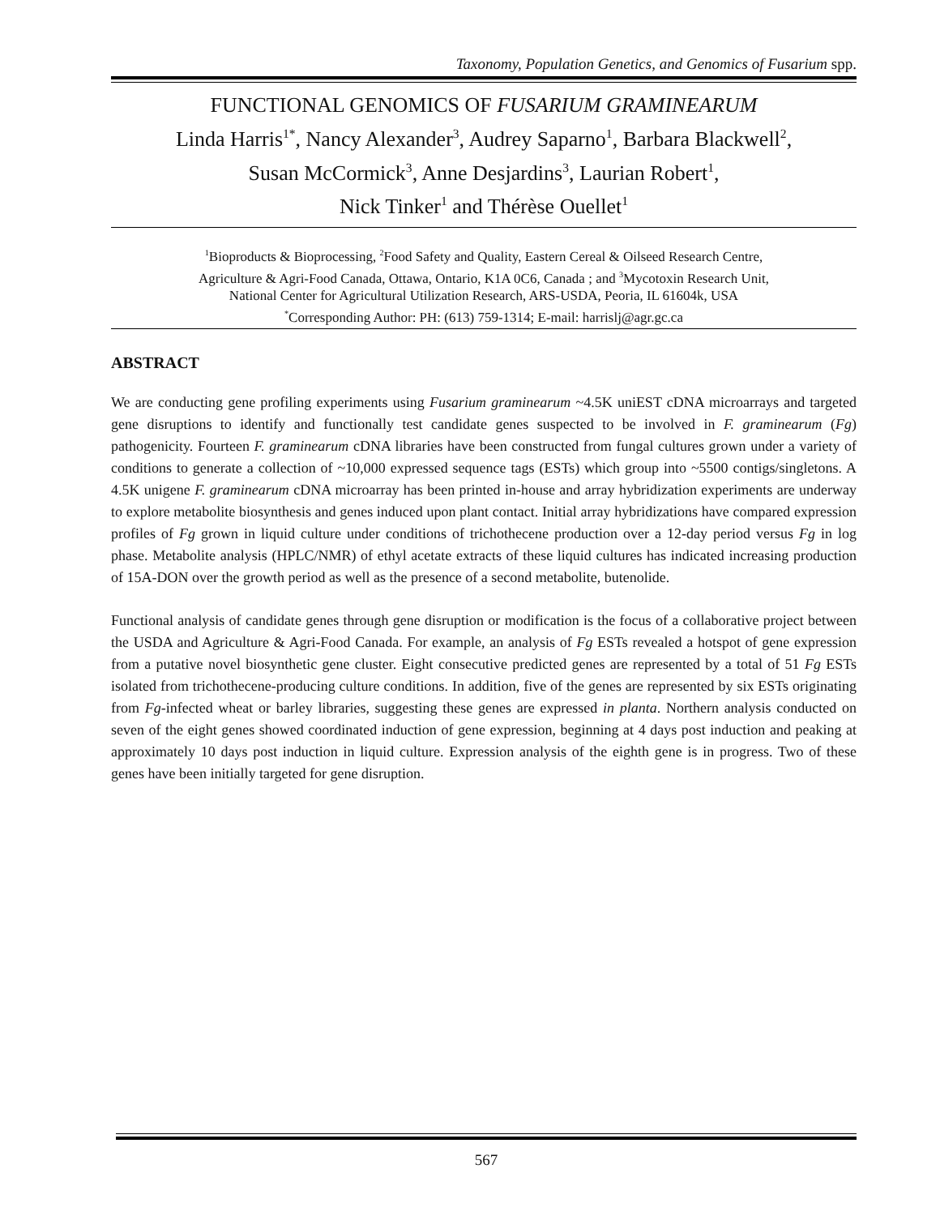Taxonomy, Population Genetics, and Genomics of Fusarium spp.
FUNCTIONAL GENOMICS OF FUSARIUM GRAMINEARUM
Linda Harris<sup>1*</sup>, Nancy Alexander<sup>3</sup>, Audrey Saparno<sup>1</sup>, Barbara Blackwell<sup>2</sup>,
Susan McCormick<sup>3</sup>, Anne Desjardins<sup>3</sup>, Laurian Robert<sup>1</sup>,
Nick Tinker<sup>1</sup> and Thérèse Ouellet<sup>1</sup>
<sup>1</sup> Bioproducts & Bioprocessing, <sup>2</sup>Food Safety and Quality, Eastern Cereal & Oilseed Research Centre,
Agriculture & Agri-Food Canada, Ottawa, Ontario, K1A 0C6, Canada ; and <sup>3</sup>Mycotoxin Research Unit,
National Center for Agricultural Utilization Research, ARS-USDA, Peoria, IL 61604k, USA
<sup>*</sup> Corresponding Author: PH: (613) 759-1314; E-mail: harrislj@agr.gc.ca
ABSTRACT
We are conducting gene profiling experiments using Fusarium graminearum ~4.5K uniEST cDNA microarrays and targeted gene disruptions to identify and functionally test candidate genes suspected to be involved in F. graminearum (Fg) pathogenicity. Fourteen F. graminearum cDNA libraries have been constructed from fungal cultures grown under a variety of conditions to generate a collection of ~10,000 expressed sequence tags (ESTs) which group into ~5500 contigs/singletons. A 4.5K unigene F. graminearum cDNA microarray has been printed in-house and array hybridization experiments are underway to explore metabolite biosynthesis and genes induced upon plant contact. Initial array hybridizations have compared expression profiles of Fg grown in liquid culture under conditions of trichothecene production over a 12-day period versus Fg in log phase. Metabolite analysis (HPLC/NMR) of ethyl acetate extracts of these liquid cultures has indicated increasing production of 15A-DON over the growth period as well as the presence of a second metabolite, butenolide.
Functional analysis of candidate genes through gene disruption or modification is the focus of a collaborative project between the USDA and Agriculture & Agri-Food Canada. For example, an analysis of Fg ESTs revealed a hotspot of gene expression from a putative novel biosynthetic gene cluster. Eight consecutive predicted genes are represented by a total of 51 Fg ESTs isolated from trichothecene-producing culture conditions. In addition, five of the genes are represented by six ESTs originating from Fg-infected wheat or barley libraries, suggesting these genes are expressed in planta. Northern analysis conducted on seven of the eight genes showed coordinated induction of gene expression, beginning at 4 days post induction and peaking at approximately 10 days post induction in liquid culture. Expression analysis of the eighth gene is in progress. Two of these genes have been initially targeted for gene disruption.
567